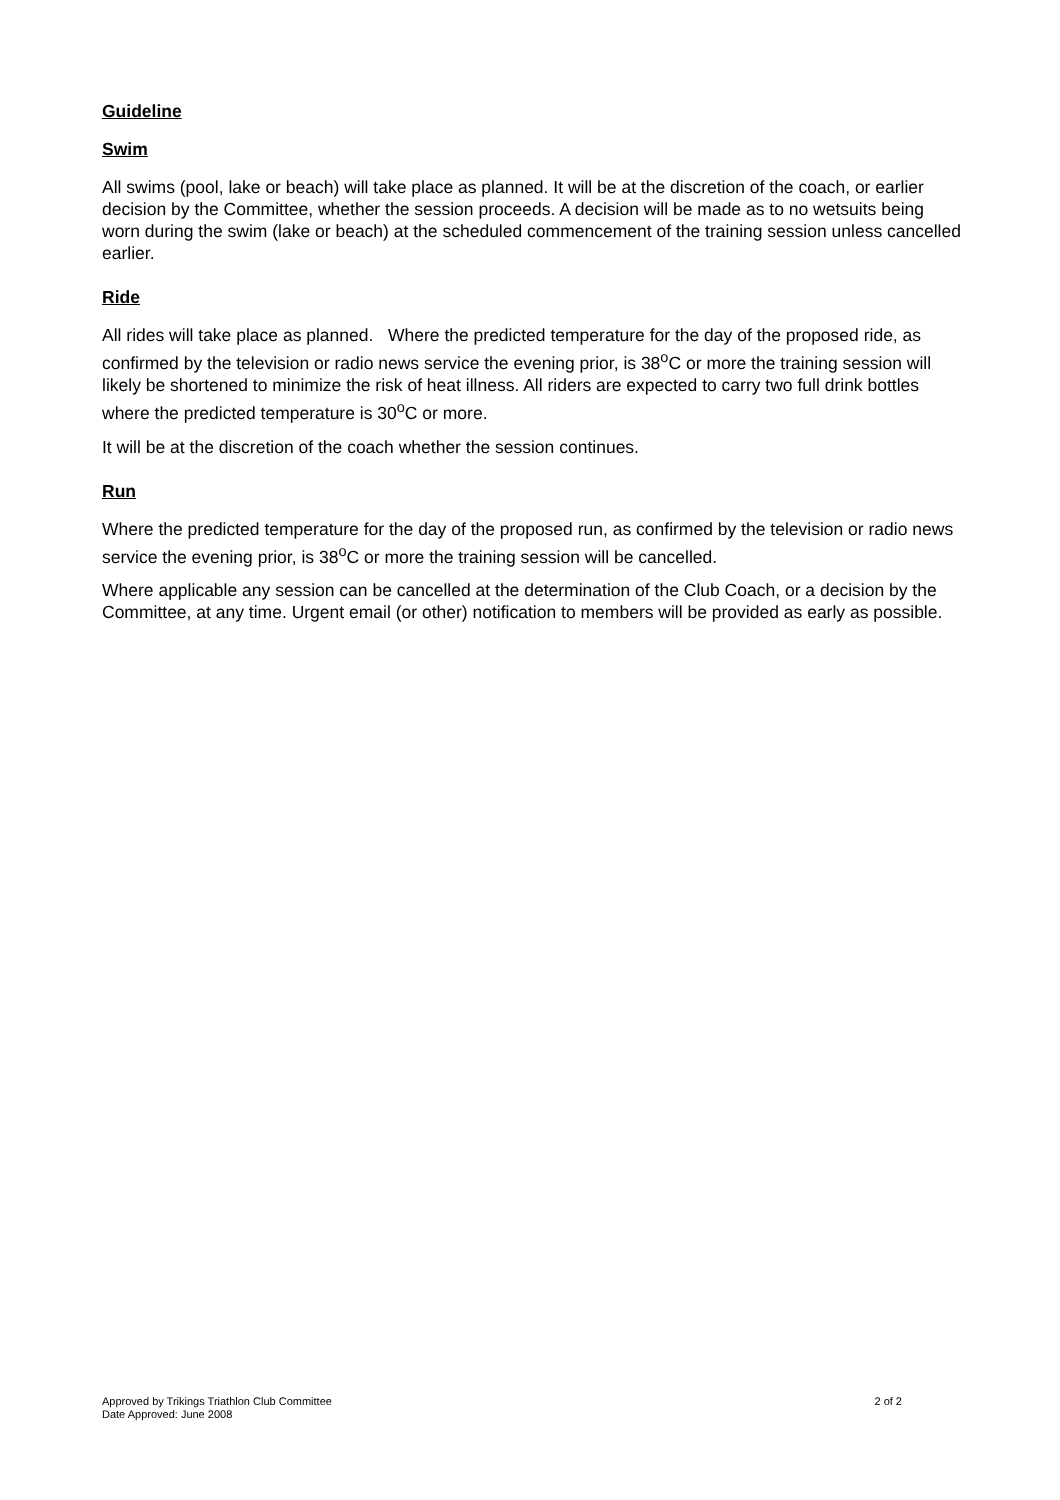Guideline
Swim
All swims (pool, lake or beach) will take place as planned. It will be at the discretion of the coach, or earlier decision by the Committee, whether the session proceeds. A decision will be made as to no wetsuits being worn during the swim (lake or beach) at the scheduled commencement of the training session unless cancelled earlier.
Ride
All rides will take place as planned. Where the predicted temperature for the day of the proposed ride, as confirmed by the television or radio news service the evening prior, is 38<sup>o</sup>C or more the training session will likely be shortened to minimize the risk of heat illness. All riders are expected to carry two full drink bottles where the predicted temperature is 30<sup>o</sup>C or more.
It will be at the discretion of the coach whether the session continues.
Run
Where the predicted temperature for the day of the proposed run, as confirmed by the television or radio news service the evening prior, is 38<sup>o</sup>C or more the training session will be cancelled.
Where applicable any session can be cancelled at the determination of the Club Coach, or a decision by the Committee, at any time. Urgent email (or other) notification to members will be provided as early as possible.
Approved by Trikings Triathlon Club Committee 2 of 2
Date Approved: June 2008